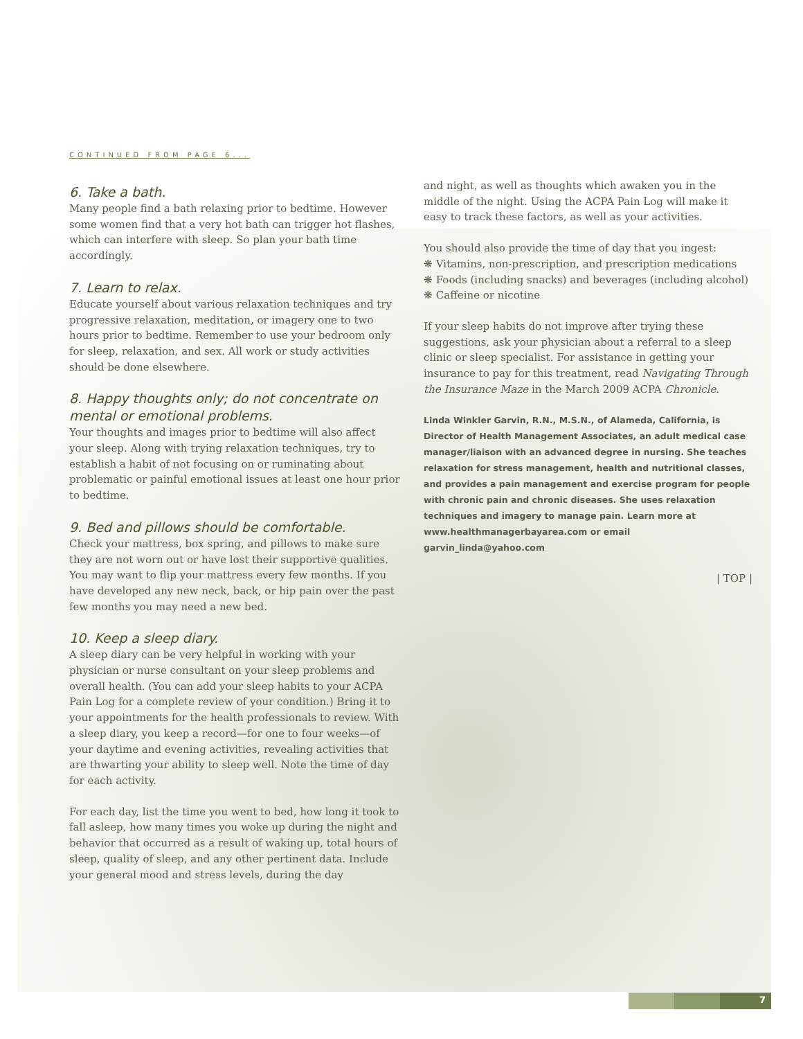CONTINUED FROM PAGE 6...
6. Take a bath.
Many people find a bath relaxing prior to bedtime. However some women find that a very hot bath can trigger hot flashes, which can interfere with sleep. So plan your bath time accordingly.
7. Learn to relax.
Educate yourself about various relaxation techniques and try progressive relaxation, meditation, or imagery one to two hours prior to bedtime. Remember to use your bedroom only for sleep, relaxation, and sex. All work or study activities should be done elsewhere.
8. Happy thoughts only; do not concentrate on mental or emotional problems.
Your thoughts and images prior to bedtime will also affect your sleep. Along with trying relaxation techniques, try to establish a habit of not focusing on or ruminating about problematic or painful emotional issues at least one hour prior to bedtime.
9. Bed and pillows should be comfortable.
Check your mattress, box spring, and pillows to make sure they are not worn out or have lost their supportive qualities. You may want to flip your mattress every few months. If you have developed any new neck, back, or hip pain over the past few months you may need a new bed.
10. Keep a sleep diary.
A sleep diary can be very helpful in working with your physician or nurse consultant on your sleep problems and overall health. (You can add your sleep habits to your ACPA Pain Log for a complete review of your condition.) Bring it to your appointments for the health professionals to review. With a sleep diary, you keep a record—for one to four weeks—of your daytime and evening activities, revealing activities that are thwarting your ability to sleep well. Note the time of day for each activity.
For each day, list the time you went to bed, how long it took to fall asleep, how many times you woke up during the night and behavior that occurred as a result of waking up, total hours of sleep, quality of sleep, and any other pertinent data. Include your general mood and stress levels, during the day
and night, as well as thoughts which awaken you in the middle of the night. Using the ACPA Pain Log will make it easy to track these factors, as well as your activities.
You should also provide the time of day that you ingest:
❋ Vitamins, non-prescription, and prescription medications
❋ Foods (including snacks) and beverages (including alcohol)
❋ Caffeine or nicotine
If your sleep habits do not improve after trying these suggestions, ask your physician about a referral to a sleep clinic or sleep specialist. For assistance in getting your insurance to pay for this treatment, read Navigating Through the Insurance Maze in the March 2009 ACPA Chronicle.
Linda Winkler Garvin, R.N., M.S.N., of Alameda, California, is Director of Health Management Associates, an adult medical case manager/liaison with an advanced degree in nursing. She teaches relaxation for stress management, health and nutritional classes, and provides a pain management and exercise program for people with chronic pain and chronic diseases. She uses relaxation techniques and imagery to manage pain. Learn more at www.healthmanagerbayarea.com or email garvin_linda@yahoo.com
| TOP |
7